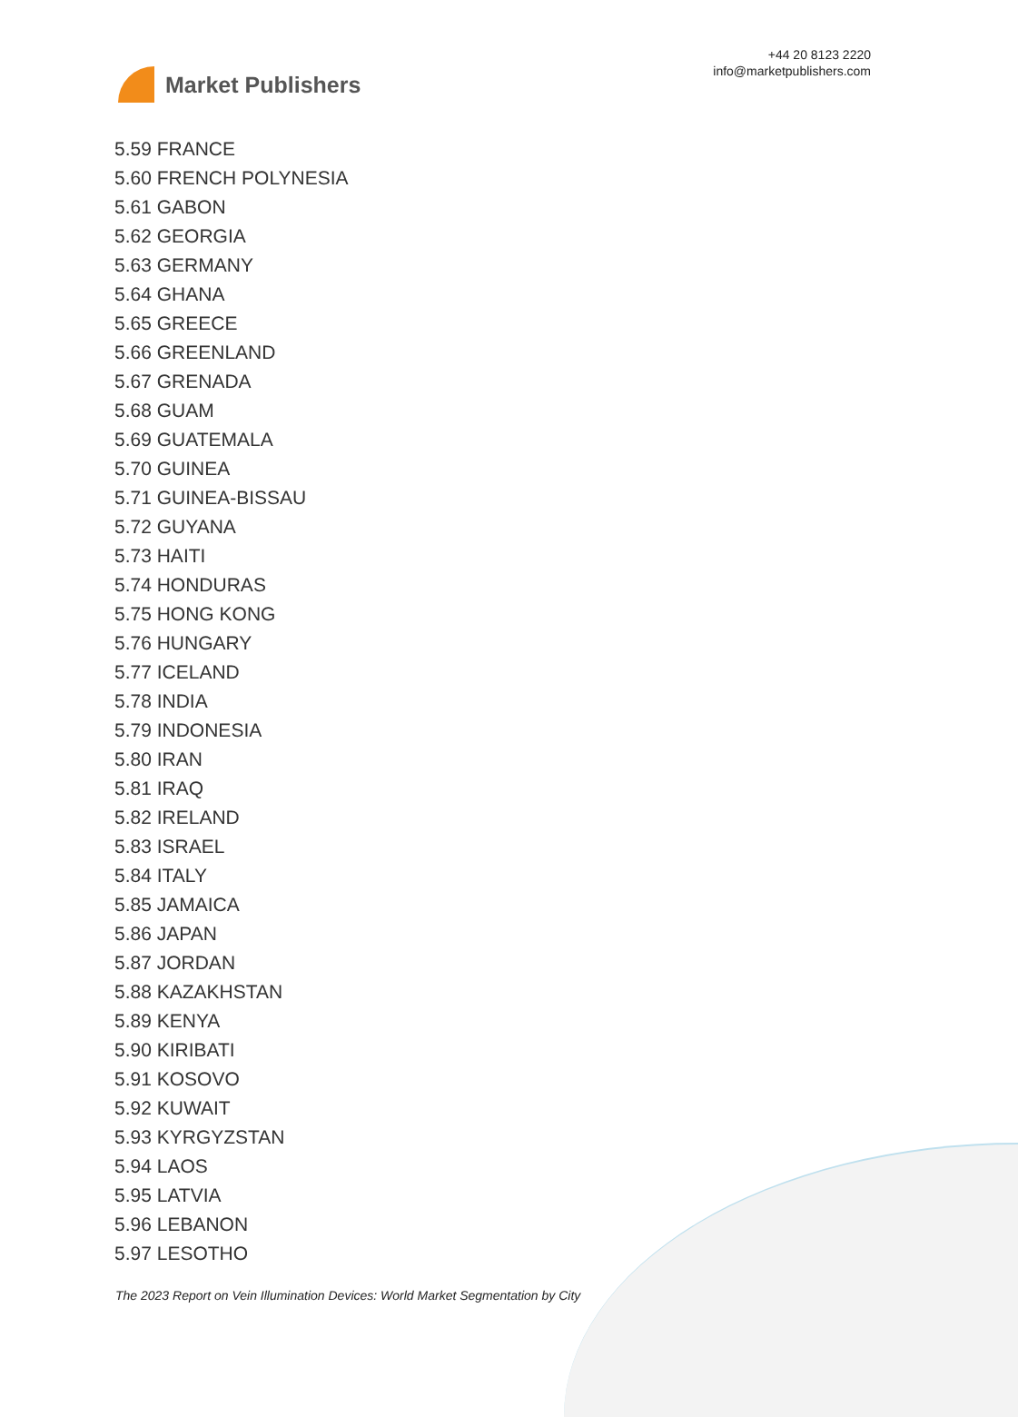Market Publishers
+44 20 8123 2220
info@marketpublishers.com
5.59 FRANCE
5.60 FRENCH POLYNESIA
5.61 GABON
5.62 GEORGIA
5.63 GERMANY
5.64 GHANA
5.65 GREECE
5.66 GREENLAND
5.67 GRENADA
5.68 GUAM
5.69 GUATEMALA
5.70 GUINEA
5.71 GUINEA-BISSAU
5.72 GUYANA
5.73 HAITI
5.74 HONDURAS
5.75 HONG KONG
5.76 HUNGARY
5.77 ICELAND
5.78 INDIA
5.79 INDONESIA
5.80 IRAN
5.81 IRAQ
5.82 IRELAND
5.83 ISRAEL
5.84 ITALY
5.85 JAMAICA
5.86 JAPAN
5.87 JORDAN
5.88 KAZAKHSTAN
5.89 KENYA
5.90 KIRIBATI
5.91 KOSOVO
5.92 KUWAIT
5.93 KYRGYZSTAN
5.94 LAOS
5.95 LATVIA
5.96 LEBANON
5.97 LESOTHO
The 2023 Report on Vein Illumination Devices: World Market Segmentation by City